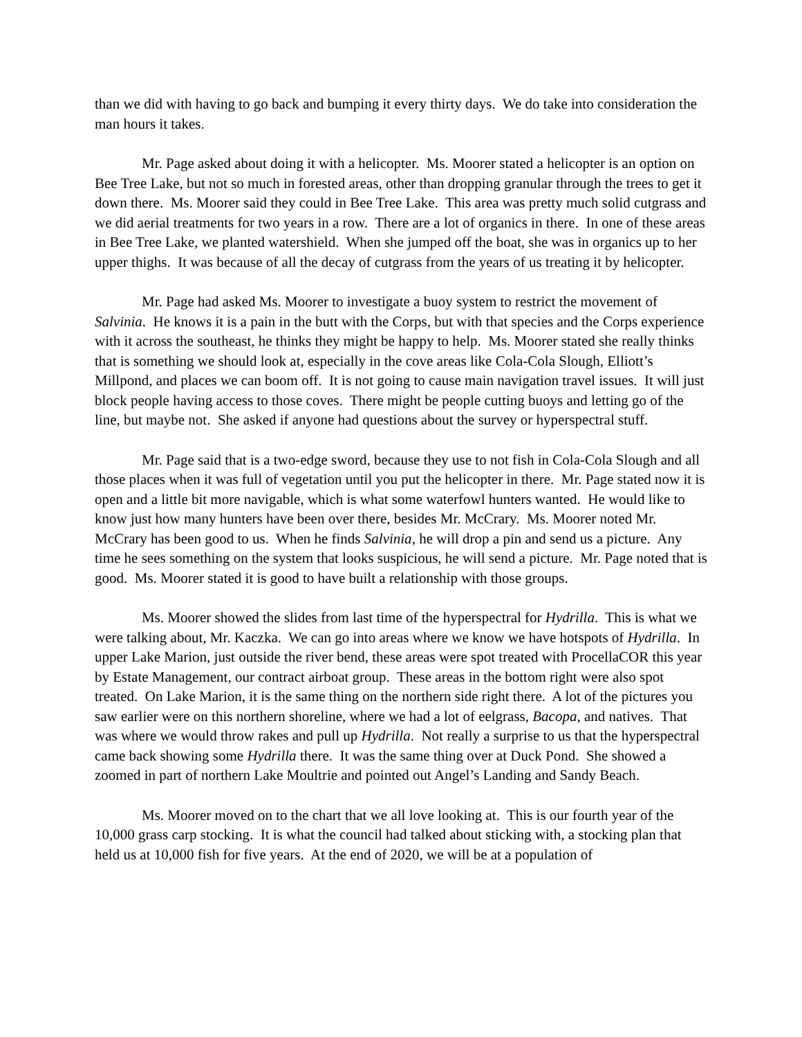than we did with having to go back and bumping it every thirty days. We do take into consideration the man hours it takes.
Mr. Page asked about doing it with a helicopter. Ms. Moorer stated a helicopter is an option on Bee Tree Lake, but not so much in forested areas, other than dropping granular through the trees to get it down there. Ms. Moorer said they could in Bee Tree Lake. This area was pretty much solid cutgrass and we did aerial treatments for two years in a row. There are a lot of organics in there. In one of these areas in Bee Tree Lake, we planted watershield. When she jumped off the boat, she was in organics up to her upper thighs. It was because of all the decay of cutgrass from the years of us treating it by helicopter.
Mr. Page had asked Ms. Moorer to investigate a buoy system to restrict the movement of Salvinia. He knows it is a pain in the butt with the Corps, but with that species and the Corps experience with it across the southeast, he thinks they might be happy to help. Ms. Moorer stated she really thinks that is something we should look at, especially in the cove areas like Cola-Cola Slough, Elliott’s Millpond, and places we can boom off. It is not going to cause main navigation travel issues. It will just block people having access to those coves. There might be people cutting buoys and letting go of the line, but maybe not. She asked if anyone had questions about the survey or hyperspectral stuff.
Mr. Page said that is a two-edge sword, because they use to not fish in Cola-Cola Slough and all those places when it was full of vegetation until you put the helicopter in there. Mr. Page stated now it is open and a little bit more navigable, which is what some waterfowl hunters wanted. He would like to know just how many hunters have been over there, besides Mr. McCrary. Ms. Moorer noted Mr. McCrary has been good to us. When he finds Salvinia, he will drop a pin and send us a picture. Any time he sees something on the system that looks suspicious, he will send a picture. Mr. Page noted that is good. Ms. Moorer stated it is good to have built a relationship with those groups.
Ms. Moorer showed the slides from last time of the hyperspectral for Hydrilla. This is what we were talking about, Mr. Kaczka. We can go into areas where we know we have hotspots of Hydrilla. In upper Lake Marion, just outside the river bend, these areas were spot treated with ProcellaCOR this year by Estate Management, our contract airboat group. These areas in the bottom right were also spot treated. On Lake Marion, it is the same thing on the northern side right there. A lot of the pictures you saw earlier were on this northern shoreline, where we had a lot of eelgrass, Bacopa, and natives. That was where we would throw rakes and pull up Hydrilla. Not really a surprise to us that the hyperspectral came back showing some Hydrilla there. It was the same thing over at Duck Pond. She showed a zoomed in part of northern Lake Moultrie and pointed out Angel’s Landing and Sandy Beach.
Ms. Moorer moved on to the chart that we all love looking at. This is our fourth year of the 10,000 grass carp stocking. It is what the council had talked about sticking with, a stocking plan that held us at 10,000 fish for five years. At the end of 2020, we will be at a population of